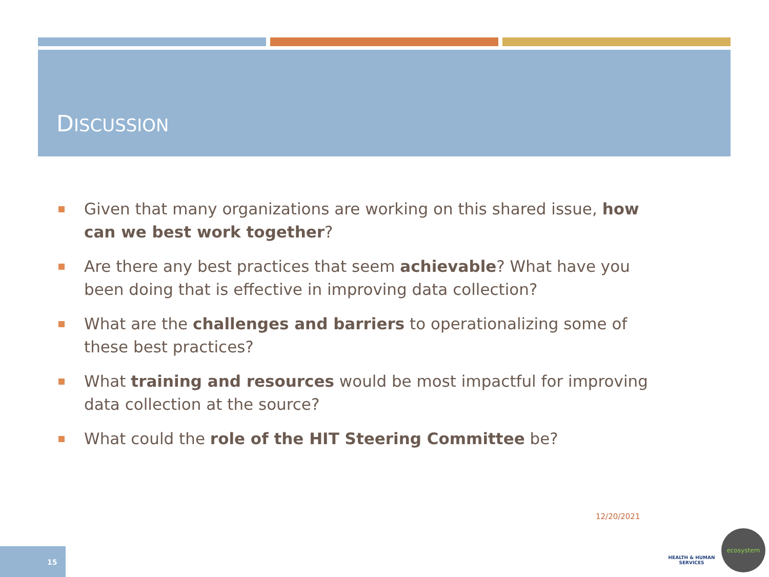DISCUSSION
Given that many organizations are working on this shared issue, how can we best work together?
Are there any best practices that seem achievable? What have you been doing that is effective in improving data collection?
What are the challenges and barriers to operationalizing some of these best practices?
What training and resources would be most impactful for improving data collection at the source?
What could the role of the HIT Steering Committee be?
12/20/2021
15
HEALTH & HUMAN SERVICES
ecosystem